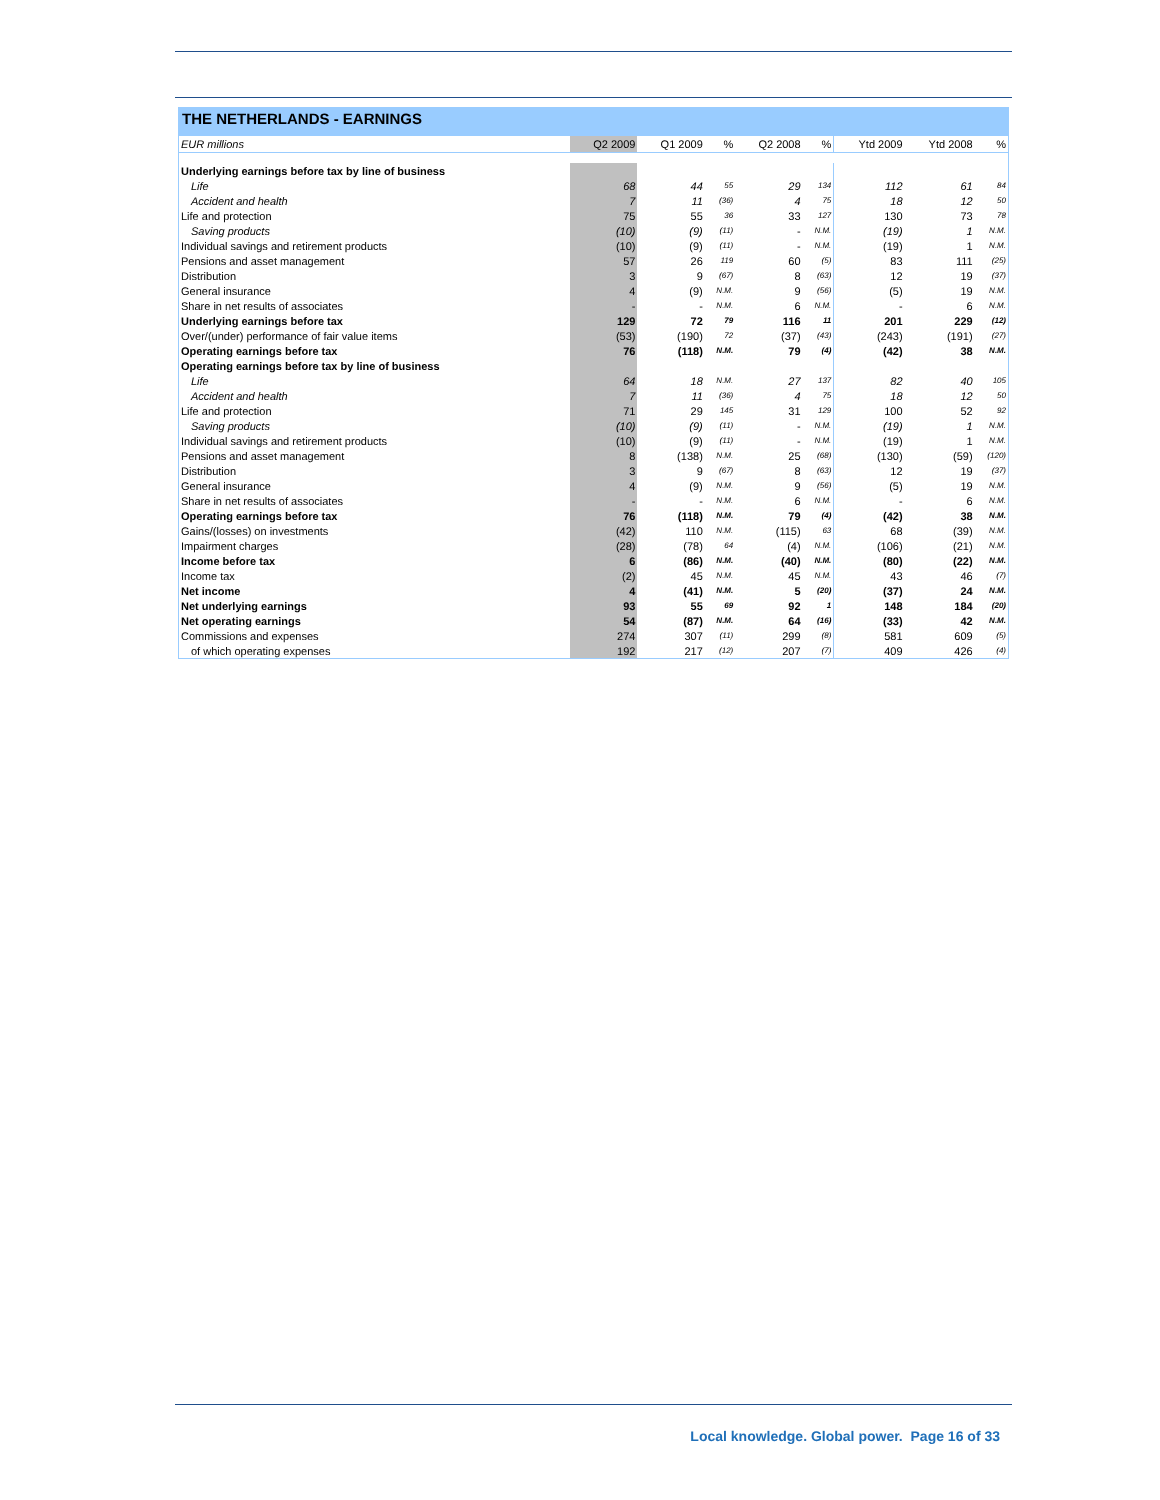THE NETHERLANDS - EARNINGS
| EUR millions | Q2 2009 | Q1 2009 | % | Q2 2008 | % | Ytd 2009 | Ytd 2008 | % |
| --- | --- | --- | --- | --- | --- | --- | --- | --- |
| Underlying earnings before tax by line of business | | | | | | | | |
| Life | 68 | 44 | 55 | 29 | 134 | 112 | 61 | 84 |
| Accident and health | 7 | 11 | (36) | 4 | 75 | 18 | 12 | 50 |
| Life and protection | 75 | 55 | 36 | 33 | 127 | 130 | 73 | 78 |
| Saving products | (10) | (9) | (11) | - | N.M. | (19) | 1 | N.M. |
| Individual savings and retirement products | (10) | (9) | (11) | - | N.M. | (19) | 1 | N.M. |
| Pensions and asset management | 57 | 26 | 119 | 60 | (5) | 83 | 111 | (25) |
| Distribution | 3 | 9 | (67) | 8 | (63) | 12 | 19 | (37) |
| General insurance | 4 | (9) | N.M. | 9 | (56) | (5) | 19 | N.M. |
| Share in net results of associates | - | - | N.M. | 6 | N.M. | - | 6 | N.M. |
| Underlying earnings before tax | 129 | 72 | 79 | 116 | 11 | 201 | 229 | (12) |
| Over/(under) performance of fair value items | (53) | (190) | 72 | (37) | (43) | (243) | (191) | (27) |
| Operating earnings before tax | 76 | (118) | N.M. | 79 | (4) | (42) | 38 | N.M. |
| Operating earnings before tax by line of business | | | | | | | | |
| Life | 64 | 18 | N.M. | 27 | 137 | 82 | 40 | 105 |
| Accident and health | 7 | 11 | (36) | 4 | 75 | 18 | 12 | 50 |
| Life and protection | 71 | 29 | 145 | 31 | 129 | 100 | 52 | 92 |
| Saving products | (10) | (9) | (11) | - | N.M. | (19) | 1 | N.M. |
| Individual savings and retirement products | (10) | (9) | (11) | - | N.M. | (19) | 1 | N.M. |
| Pensions and asset management | 8 | (138) | N.M. | 25 | (68) | (130) | (59) | (120) |
| Distribution | 3 | 9 | (67) | 8 | (63) | 12 | 19 | (37) |
| General insurance | 4 | (9) | N.M. | 9 | (56) | (5) | 19 | N.M. |
| Share in net results of associates | - | - | N.M. | 6 | N.M. | - | 6 | N.M. |
| Operating earnings before tax | 76 | (118) | N.M. | 79 | (4) | (42) | 38 | N.M. |
| Gains/(losses) on investments | (42) | 110 | N.M. | (115) | 63 | 68 | (39) | N.M. |
| Impairment charges | (28) | (78) | 64 | (4) | N.M. | (106) | (21) | N.M. |
| Income before tax | 6 | (86) | N.M. | (40) | N.M. | (80) | (22) | N.M. |
| Income tax | (2) | 45 | N.M. | 45 | N.M. | 43 | 46 | (7) |
| Net income | 4 | (41) | N.M. | 5 | (20) | (37) | 24 | N.M. |
| Net underlying earnings | 93 | 55 | 69 | 92 | 1 | 148 | 184 | (20) |
| Net operating earnings | 54 | (87) | N.M. | 64 | (16) | (33) | 42 | N.M. |
| Commissions and expenses | 274 | 307 | (11) | 299 | (8) | 581 | 609 | (5) |
| of which operating expenses | 192 | 217 | (12) | 207 | (7) | 409 | 426 | (4) |
Local knowledge. Global power. Page 16 of 33